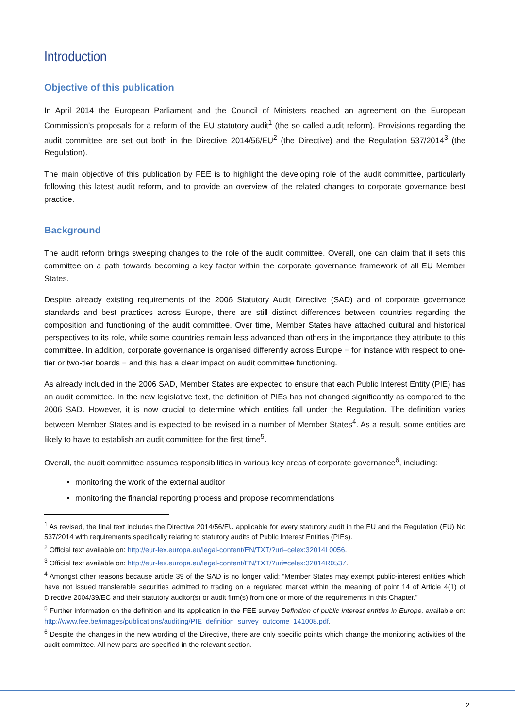Introduction
Objective of this publication
In April 2014 the European Parliament and the Council of Ministers reached an agreement on the European Commission’s proposals for a reform of the EU statutory audit<sup>1</sup> (the so called audit reform). Provisions regarding the audit committee are set out both in the Directive 2014/56/EU<sup>2</sup> (the Directive) and the Regulation 537/2014<sup>3</sup> (the Regulation).
The main objective of this publication by FEE is to highlight the developing role of the audit committee, particularly following this latest audit reform, and to provide an overview of the related changes to corporate governance best practice.
Background
The audit reform brings sweeping changes to the role of the audit committee. Overall, one can claim that it sets this committee on a path towards becoming a key factor within the corporate governance framework of all EU Member States.
Despite already existing requirements of the 2006 Statutory Audit Directive (SAD) and of corporate governance standards and best practices across Europe, there are still distinct differences between countries regarding the composition and functioning of the audit committee. Over time, Member States have attached cultural and historical perspectives to its role, while some countries remain less advanced than others in the importance they attribute to this committee. In addition, corporate governance is organised differently across Europe − for instance with respect to one-tier or two-tier boards − and this has a clear impact on audit committee functioning.
As already included in the 2006 SAD, Member States are expected to ensure that each Public Interest Entity (PIE) has an audit committee. In the new legislative text, the definition of PIEs has not changed significantly as compared to the 2006 SAD. However, it is now crucial to determine which entities fall under the Regulation. The definition varies between Member States and is expected to be revised in a number of Member States<sup>4</sup>. As a result, some entities are likely to have to establish an audit committee for the first time<sup>5</sup>.
Overall, the audit committee assumes responsibilities in various key areas of corporate governance<sup>6</sup>, including:
monitoring the work of the external auditor
monitoring the financial reporting process and propose recommendations
<sup>1</sup> As revised, the final text includes the Directive 2014/56/EU applicable for every statutory audit in the EU and the Regulation (EU) No 537/2014 with requirements specifically relating to statutory audits of Public Interest Entities (PIEs).
<sup>2</sup> Official text available on: http://eur-lex.europa.eu/legal-content/EN/TXT/?uri=celex:32014L0056.
<sup>3</sup> Official text available on: http://eur-lex.europa.eu/legal-content/EN/TXT/?uri=celex:32014R0537.
<sup>4</sup> Amongst other reasons because article 39 of the SAD is no longer valid: “Member States may exempt public-interest entities which have not issued transferable securities admitted to trading on a regulated market within the meaning of point 14 of Article 4(1) of Directive 2004/39/EC and their statutory auditor(s) or audit firm(s) from one or more of the requirements in this Chapter.”
<sup>5</sup> Further information on the definition and its application in the FEE survey Definition of public interest entities in Europe, available on: http://www.fee.be/images/publications/auditing/PIE_definition_survey_outcome_141008.pdf.
<sup>6</sup> Despite the changes in the new wording of the Directive, there are only specific points which change the monitoring activities of the audit committee. All new parts are specified in the relevant section.
2